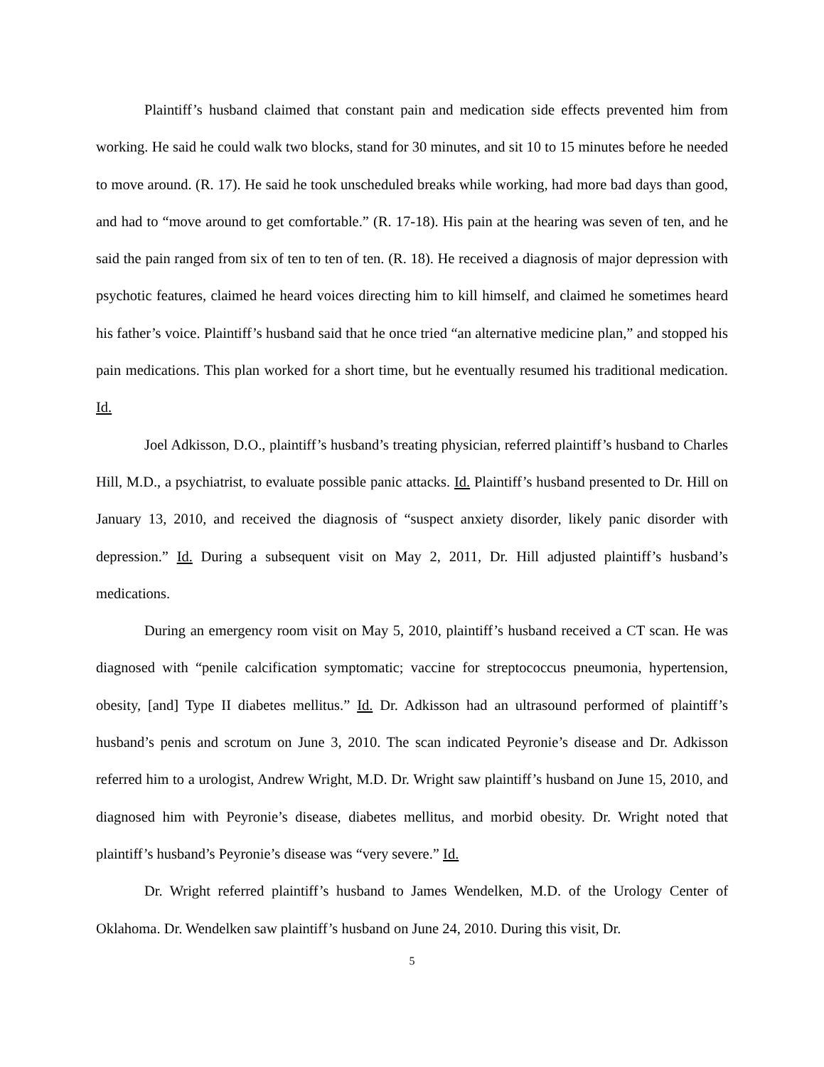Plaintiff’s husband claimed that constant pain and medication side effects prevented him from working. He said he could walk two blocks, stand for 30 minutes, and sit 10 to 15 minutes before he needed to move around. (R. 17). He said he took unscheduled breaks while working, had more bad days than good, and had to “move around to get comfortable.” (R. 17-18). His pain at the hearing was seven of ten, and he said the pain ranged from six of ten to ten of ten. (R. 18). He received a diagnosis of major depression with psychotic features, claimed he heard voices directing him to kill himself, and claimed he sometimes heard his father’s voice. Plaintiff’s husband said that he once tried “an alternative medicine plan,” and stopped his pain medications. This plan worked for a short time, but he eventually resumed his traditional medication. Id.
Joel Adkisson, D.O., plaintiff’s husband’s treating physician, referred plaintiff’s husband to Charles Hill, M.D., a psychiatrist, to evaluate possible panic attacks. Id. Plaintiff’s husband presented to Dr. Hill on January 13, 2010, and received the diagnosis of “suspect anxiety disorder, likely panic disorder with depression.” Id. During a subsequent visit on May 2, 2011, Dr. Hill adjusted plaintiff’s husband’s medications.
During an emergency room visit on May 5, 2010, plaintiff’s husband received a CT scan. He was diagnosed with “penile calcification symptomatic; vaccine for streptococcus pneumonia, hypertension, obesity, [and] Type II diabetes mellitus.” Id. Dr. Adkisson had an ultrasound performed of plaintiff’s husband’s penis and scrotum on June 3, 2010. The scan indicated Peyronie’s disease and Dr. Adkisson referred him to a urologist, Andrew Wright, M.D. Dr. Wright saw plaintiff’s husband on June 15, 2010, and diagnosed him with Peyronie’s disease, diabetes mellitus, and morbid obesity. Dr. Wright noted that plaintiff’s husband’s Peyronie’s disease was “very severe.” Id.
Dr. Wright referred plaintiff’s husband to James Wendelken, M.D. of the Urology Center of Oklahoma. Dr. Wendelken saw plaintiff’s husband on June 24, 2010. During this visit, Dr.
5